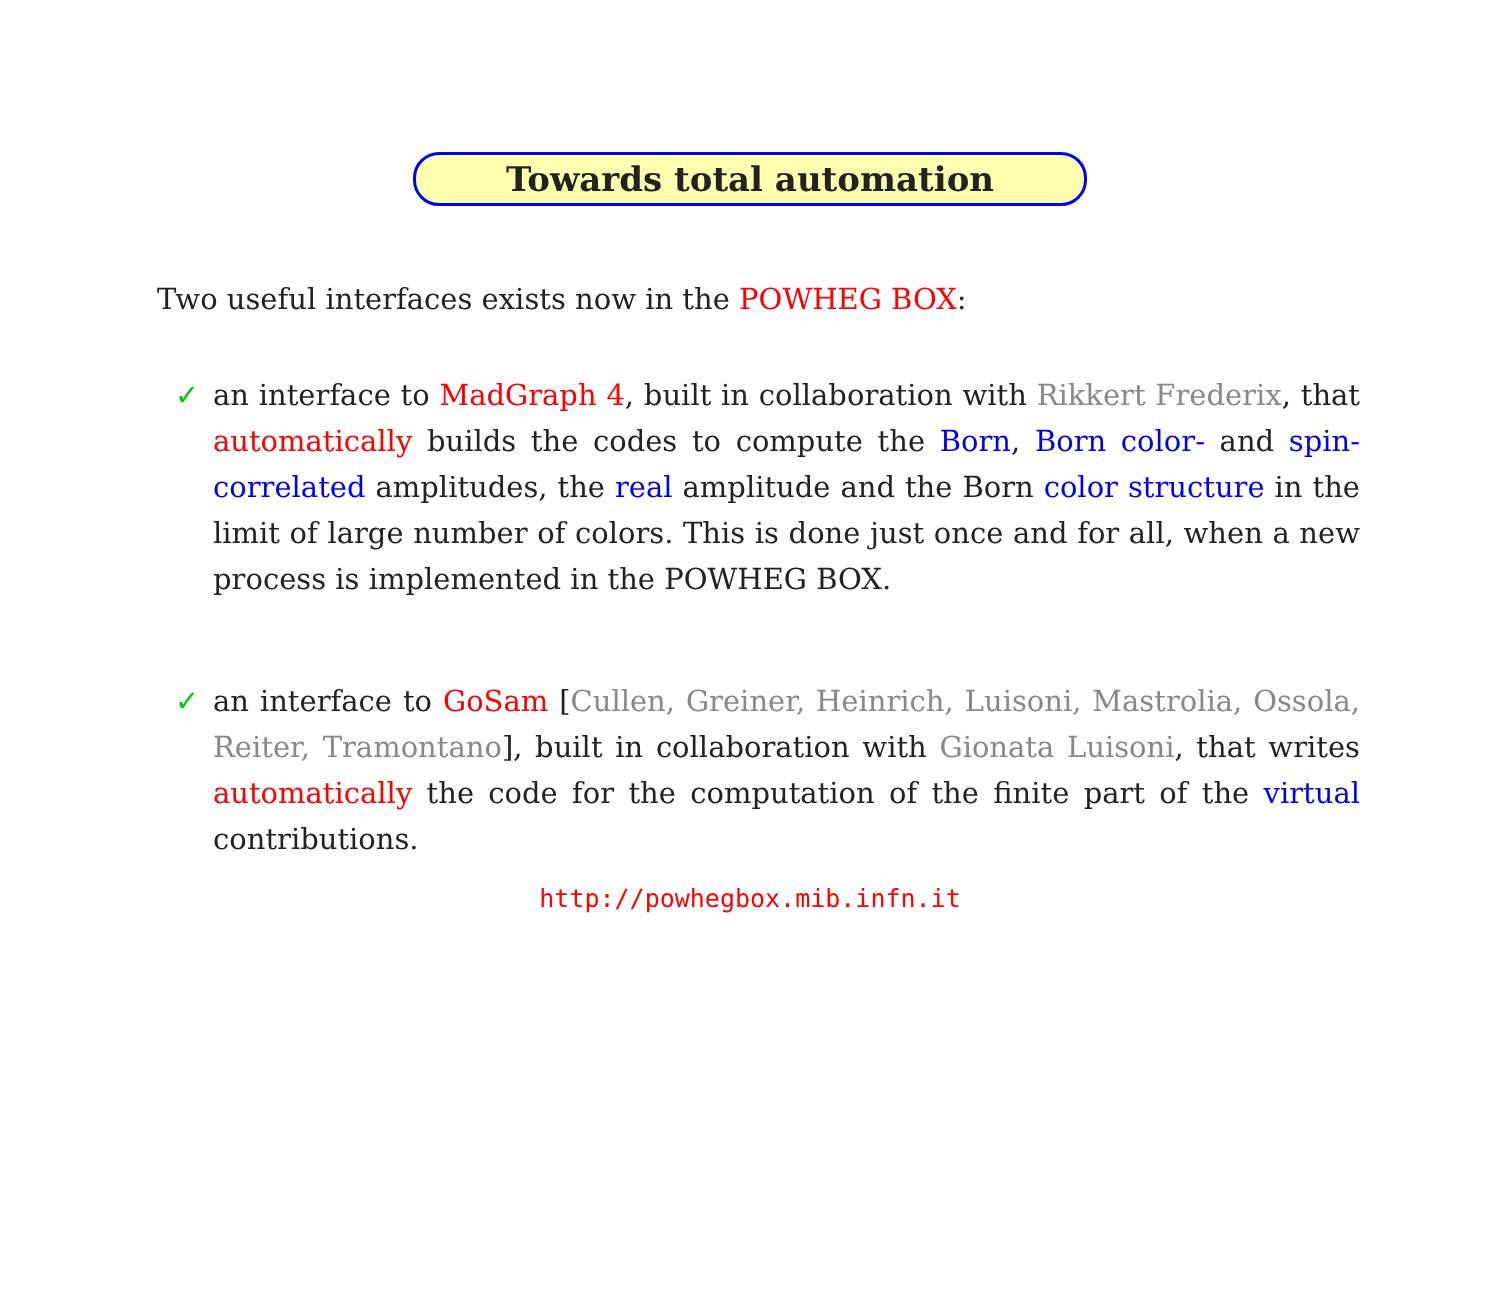Towards total automation
Two useful interfaces exists now in the POWHEG BOX:
✓ an interface to MadGraph 4, built in collaboration with Rikkert Frederix, that automatically builds the codes to compute the Born, Born color- and spin-correlated amplitudes, the real amplitude and the Born color structure in the limit of large number of colors. This is done just once and for all, when a new process is implemented in the POWHEG BOX.
✓ an interface to GoSam [Cullen, Greiner, Heinrich, Luisoni, Mastrolia, Ossola, Reiter, Tramontano], built in collaboration with Gionata Luisoni, that writes automatically the code for the computation of the finite part of the virtual contributions.
http://powhegbox.mib.infn.it